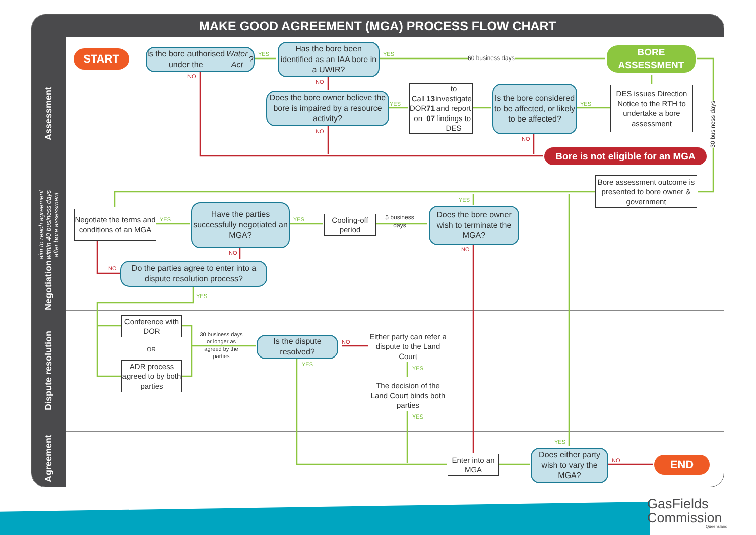MAKE GOOD AGREEMENT (MGA) PROCESS FLOW CHART
Assessment
Negotiation aim to reach agreement within 40 business days after bore assessment
Dispute resolution
Agreement
START
Is the bore authorised under the Water Act?
YES
NO
Has the bore been identified as an IAA bore in a UWIR?
YES
60 business days
BORE ASSESSMENT
NO
Does the bore owner believe the bore is impaired by a resource activity?
YES
NO
Call DOR on 13 71 07 to investigate and report findings to DES
Is the bore considered to be affected, or likely to be affected?
YES
NO
DES issues Direction Notice to the RTH to undertake a bore assessment
30 business days
Bore is not eligible for an MGA
Bore assessment outcome is presented to bore owner & government
Negotiate the terms and conditions of an MGA
YES
Have the parties successfully negotiated an MGA?
YES
NO
Cooling-off period
5 business days
Does the bore owner wish to terminate the MGA?
YES
NO
Do the parties agree to enter into a dispute resolution process?
NO
YES
Conference with DOR
OR
ADR process agreed to by both parties
30 business days or longer as agreed by the parties
Is the dispute resolved?
NO
YES
Either party can refer a dispute to the Land Court
YES
The decision of the Land Court binds both parties
YES
Enter into an MGA
Does either party wish to vary the MGA?
YES
NO END
GasFields
Commission
Queensland